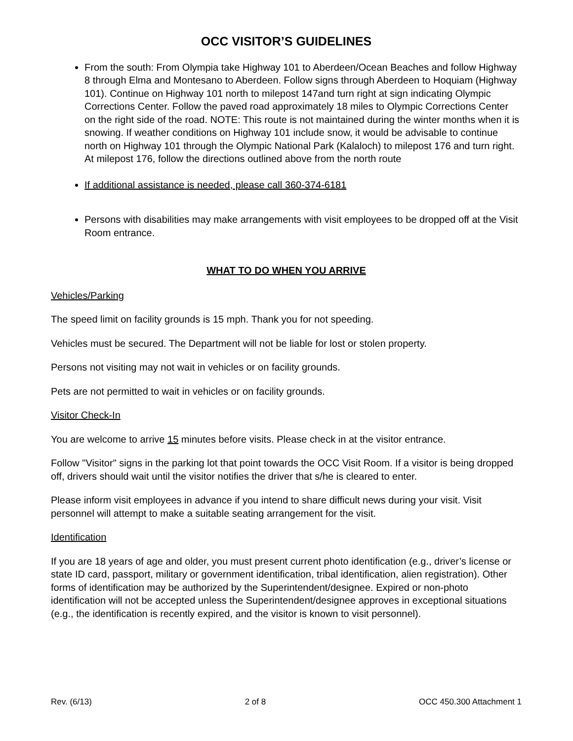OCC VISITOR’S GUIDELINES
From the south: From Olympia take Highway 101 to Aberdeen/Ocean Beaches and follow Highway 8 through Elma and Montesano to Aberdeen. Follow signs through Aberdeen to Hoquiam (Highway 101). Continue on Highway 101 north to milepost 147and turn right at sign indicating Olympic Corrections Center. Follow the paved road approximately 18 miles to Olympic Corrections Center on the right side of the road. NOTE: This route is not maintained during the winter months when it is snowing. If weather conditions on Highway 101 include snow, it would be advisable to continue north on Highway 101 through the Olympic National Park (Kalaloch) to milepost 176 and turn right. At milepost 176, follow the directions outlined above from the north route
If additional assistance is needed, please call 360-374-6181
Persons with disabilities may make arrangements with visit employees to be dropped off at the Visit Room entrance.
WHAT TO DO WHEN YOU ARRIVE
Vehicles/Parking
The speed limit on facility grounds is 15 mph. Thank you for not speeding.
Vehicles must be secured. The Department will not be liable for lost or stolen property.
Persons not visiting may not wait in vehicles or on facility grounds.
Pets are not permitted to wait in vehicles or on facility grounds.
Visitor Check-In
You are welcome to arrive 15 minutes before visits. Please check in at the visitor entrance.
Follow "Visitor" signs in the parking lot that point towards the OCC Visit Room. If a visitor is being dropped off, drivers should wait until the visitor notifies the driver that s/he is cleared to enter.
Please inform visit employees in advance if you intend to share difficult news during your visit. Visit personnel will attempt to make a suitable seating arrangement for the visit.
Identification
If you are 18 years of age and older, you must present current photo identification (e.g., driver’s license or state ID card, passport, military or government identification, tribal identification, alien registration). Other forms of identification may be authorized by the Superintendent/designee. Expired or non-photo identification will not be accepted unless the Superintendent/designee approves in exceptional situations (e.g., the identification is recently expired, and the visitor is known to visit personnel).
Rev. (6/13) 2 of 8 OCC 450.300 Attachment 1